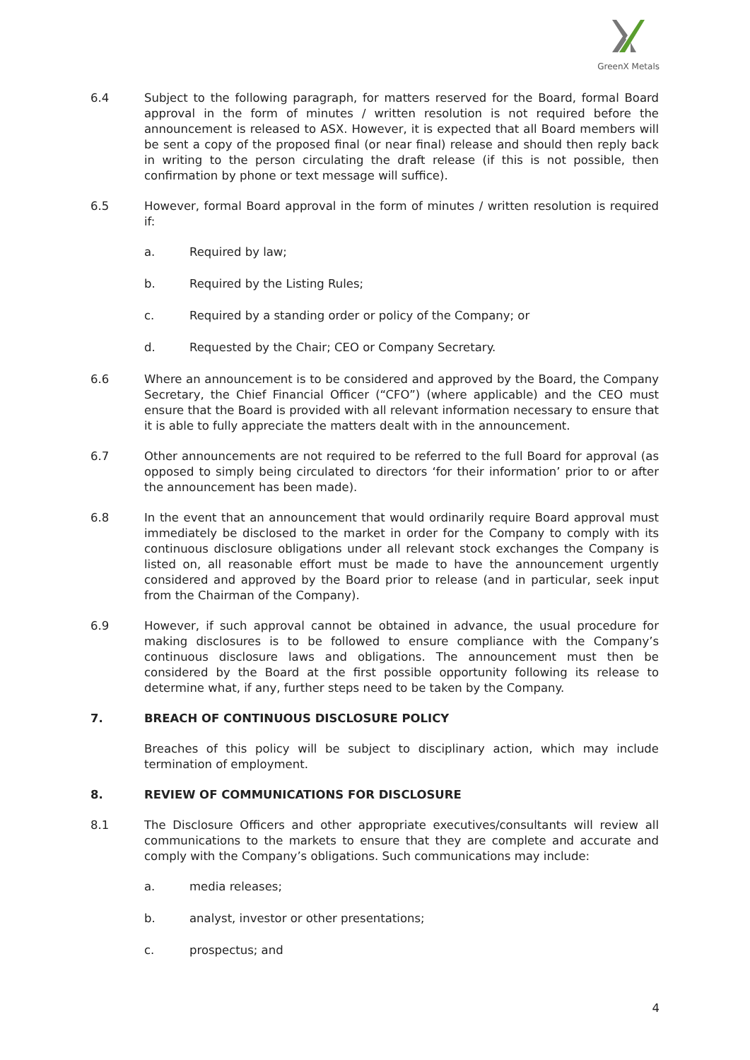GreenX Metals
6.4 Subject to the following paragraph, for matters reserved for the Board, formal Board approval in the form of minutes / written resolution is not required before the announcement is released to ASX. However, it is expected that all Board members will be sent a copy of the proposed final (or near final) release and should then reply back in writing to the person circulating the draft release (if this is not possible, then confirmation by phone or text message will suffice).
6.5 However, formal Board approval in the form of minutes / written resolution is required if:
a. Required by law;
b. Required by the Listing Rules;
c. Required by a standing order or policy of the Company; or
d. Requested by the Chair; CEO or Company Secretary.
6.6 Where an announcement is to be considered and approved by the Board, the Company Secretary, the Chief Financial Officer (“CFO”) (where applicable) and the CEO must ensure that the Board is provided with all relevant information necessary to ensure that it is able to fully appreciate the matters dealt with in the announcement.
6.7 Other announcements are not required to be referred to the full Board for approval (as opposed to simply being circulated to directors ‘for their information’ prior to or after the announcement has been made).
6.8 In the event that an announcement that would ordinarily require Board approval must immediately be disclosed to the market in order for the Company to comply with its continuous disclosure obligations under all relevant stock exchanges the Company is listed on, all reasonable effort must be made to have the announcement urgently considered and approved by the Board prior to release (and in particular, seek input from the Chairman of the Company).
6.9 However, if such approval cannot be obtained in advance, the usual procedure for making disclosures is to be followed to ensure compliance with the Company’s continuous disclosure laws and obligations. The announcement must then be considered by the Board at the first possible opportunity following its release to determine what, if any, further steps need to be taken by the Company.
7. BREACH OF CONTINUOUS DISCLOSURE POLICY
Breaches of this policy will be subject to disciplinary action, which may include termination of employment.
8. REVIEW OF COMMUNICATIONS FOR DISCLOSURE
8.1 The Disclosure Officers and other appropriate executives/consultants will review all communications to the markets to ensure that they are complete and accurate and comply with the Company’s obligations. Such communications may include:
a. media releases;
b. analyst, investor or other presentations;
c. prospectus; and
4